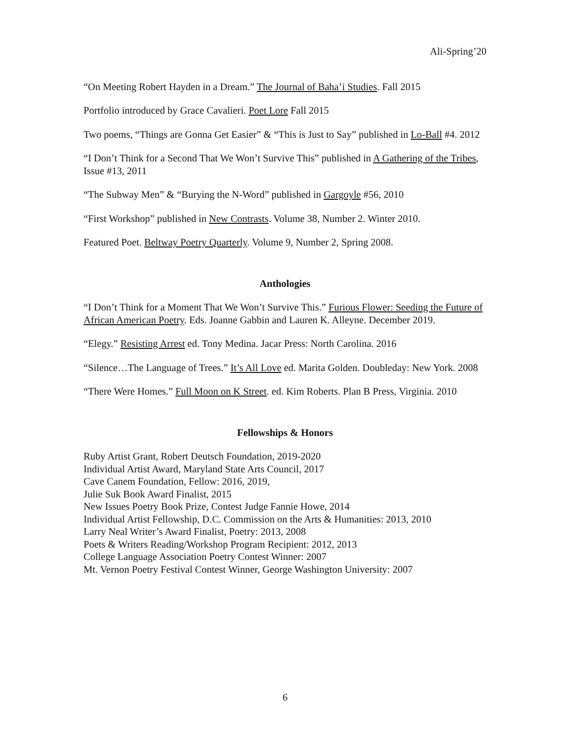Ali-Spring’20
“On Meeting Robert Hayden in a Dream.” The Journal of Baha’i Studies. Fall 2015
Portfolio introduced by Grace Cavalieri. Poet Lore Fall 2015
Two poems, “Things are Gonna Get Easier” & “This is Just to Say” published in Lo-Ball #4. 2012
“I Don’t Think for a Second That We Won’t Survive This” published in A Gathering of the Tribes, Issue #13, 2011
“The Subway Men” & “Burying the N-Word” published in Gargoyle #56, 2010
“First Workshop” published in New Contrasts. Volume 38, Number 2. Winter 2010.
Featured Poet. Beltway Poetry Quarterly. Volume 9, Number 2, Spring 2008.
Anthologies
“I Don’t Think for a Moment That We Won’t Survive This.” Furious Flower: Seeding the Future of African American Poetry. Eds. Joanne Gabbin and Lauren K. Alleyne. December 2019.
“Elegy.” Resisting Arrest ed. Tony Medina. Jacar Press: North Carolina. 2016
“Silence…The Language of Trees.” It’s All Love ed. Marita Golden. Doubleday: New York. 2008
“There Were Homes.” Full Moon on K Street. ed. Kim Roberts. Plan B Press, Virginia. 2010
Fellowships & Honors
Ruby Artist Grant, Robert Deutsch Foundation, 2019-2020
Individual Artist Award, Maryland State Arts Council, 2017
Cave Canem Foundation, Fellow: 2016, 2019,
Julie Suk Book Award Finalist, 2015
New Issues Poetry Book Prize, Contest Judge Fannie Howe, 2014
Individual Artist Fellowship, D.C. Commission on the Arts & Humanities: 2013, 2010
Larry Neal Writer’s Award Finalist, Poetry: 2013, 2008
Poets & Writers Reading/Workshop Program Recipient: 2012, 2013
College Language Association Poetry Contest Winner: 2007
Mt. Vernon Poetry Festival Contest Winner, George Washington University: 2007
6